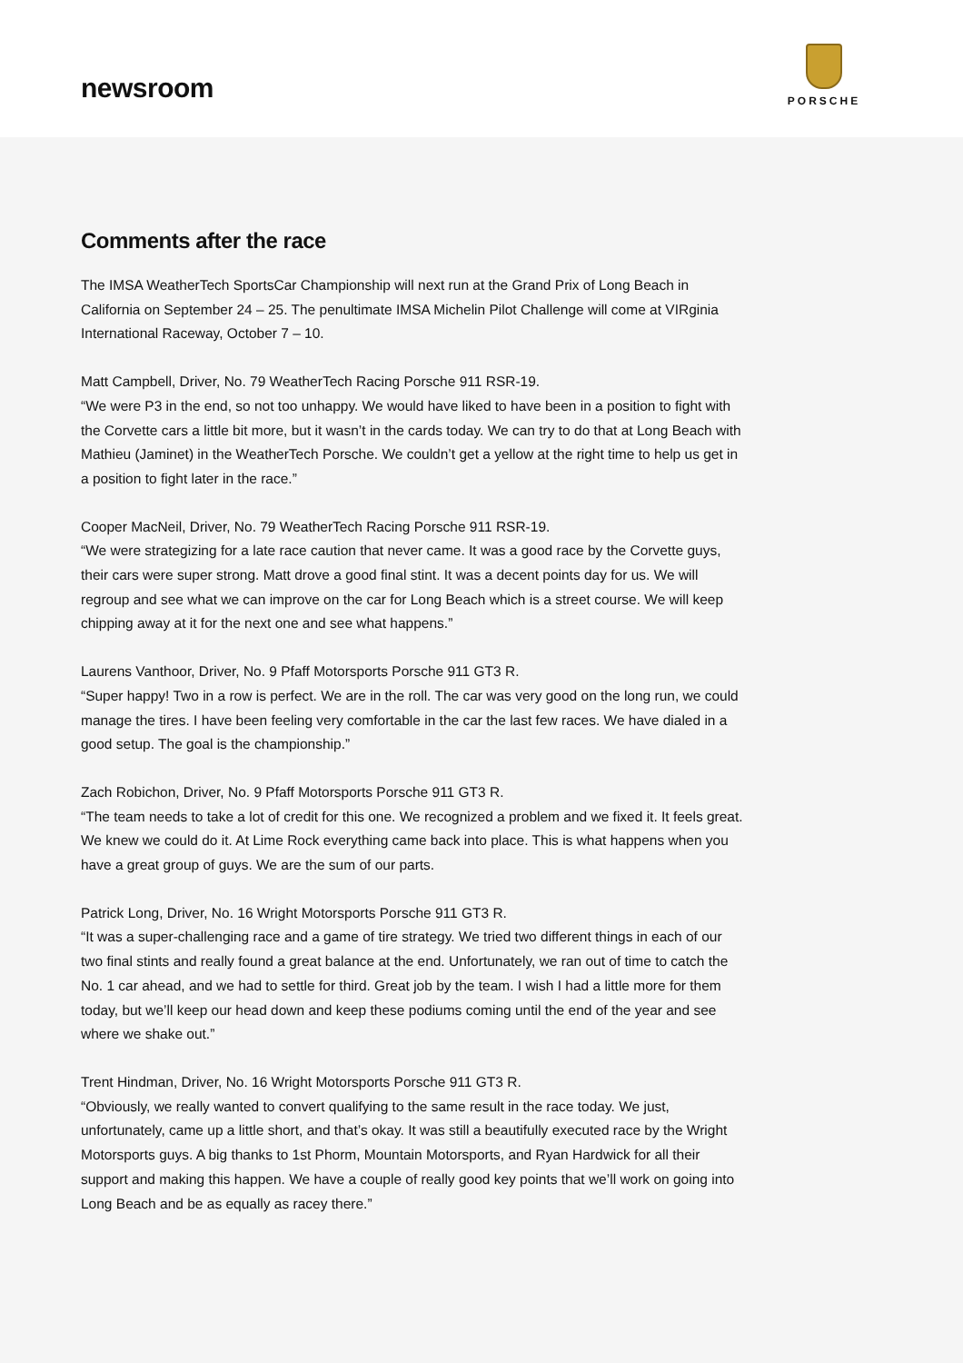newsroom
PORSCHE
Comments after the race
The IMSA WeatherTech SportsCar Championship will next run at the Grand Prix of Long Beach in California on September 24 – 25. The penultimate IMSA Michelin Pilot Challenge will come at VIRginia International Raceway, October 7 – 10.
Matt Campbell, Driver, No. 79 WeatherTech Racing Porsche 911 RSR-19.
“We were P3 in the end, so not too unhappy. We would have liked to have been in a position to fight with the Corvette cars a little bit more, but it wasn’t in the cards today. We can try to do that at Long Beach with Mathieu (Jaminet) in the WeatherTech Porsche. We couldn’t get a yellow at the right time to help us get in a position to fight later in the race.”
Cooper MacNeil, Driver, No. 79 WeatherTech Racing Porsche 911 RSR-19.
“We were strategizing for a late race caution that never came. It was a good race by the Corvette guys, their cars were super strong. Matt drove a good final stint. It was a decent points day for us. We will regroup and see what we can improve on the car for Long Beach which is a street course. We will keep chipping away at it for the next one and see what happens.”
Laurens Vanthoor, Driver, No. 9 Pfaff Motorsports Porsche 911 GT3 R.
“Super happy! Two in a row is perfect. We are in the roll. The car was very good on the long run, we could manage the tires. I have been feeling very comfortable in the car the last few races. We have dialed in a good setup. The goal is the championship.”
Zach Robichon, Driver, No. 9 Pfaff Motorsports Porsche 911 GT3 R.
“The team needs to take a lot of credit for this one. We recognized a problem and we fixed it. It feels great. We knew we could do it. At Lime Rock everything came back into place. This is what happens when you have a great group of guys. We are the sum of our parts.
Patrick Long, Driver, No. 16 Wright Motorsports Porsche 911 GT3 R.
“It was a super-challenging race and a game of tire strategy. We tried two different things in each of our two final stints and really found a great balance at the end. Unfortunately, we ran out of time to catch the No. 1 car ahead, and we had to settle for third. Great job by the team. I wish I had a little more for them today, but we’ll keep our head down and keep these podiums coming until the end of the year and see where we shake out.”
Trent Hindman, Driver, No. 16 Wright Motorsports Porsche 911 GT3 R.
“Obviously, we really wanted to convert qualifying to the same result in the race today. We just, unfortunately, came up a little short, and that’s okay. It was still a beautifully executed race by the Wright Motorsports guys. A big thanks to 1st Phorm, Mountain Motorsports, and Ryan Hardwick for all their support and making this happen. We have a couple of really good key points that we’ll work on going into Long Beach and be as equally as racey there.”